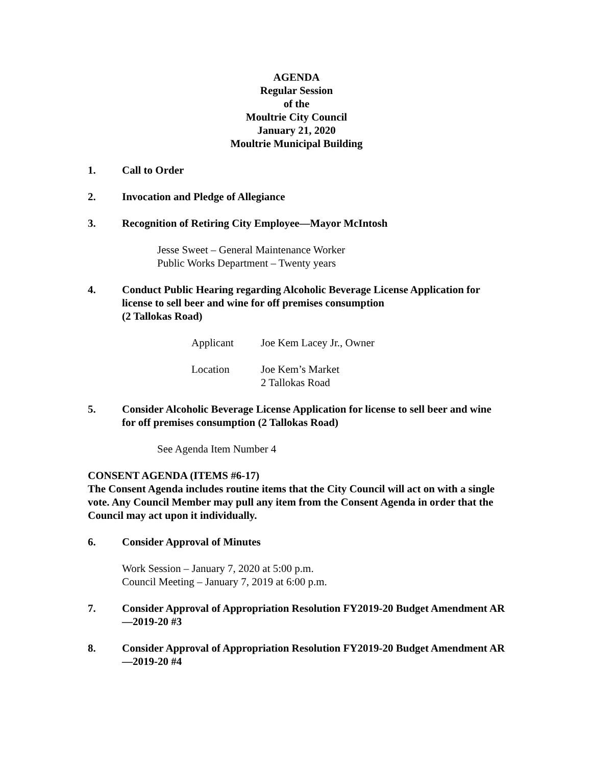AGENDA
Regular Session
of the
Moultrie City Council
January 21, 2020
Moultrie Municipal Building
1. Call to Order
2. Invocation and Pledge of Allegiance
3. Recognition of Retiring City Employee—Mayor McIntosh
Jesse Sweet – General Maintenance Worker
Public Works Department – Twenty years
4. Conduct Public Hearing regarding Alcoholic Beverage License Application for license to sell beer and wine for off premises consumption
(2 Tallokas Road)
| Applicant | Joe Kem Lacey Jr., Owner |
| Location | Joe Kem’s Market 2 Tallokas Road |
5. Consider Alcoholic Beverage License Application for license to sell beer and wine for off premises consumption (2 Tallokas Road)
See Agenda Item Number 4
CONSENT AGENDA (ITEMS #6-17)
The Consent Agenda includes routine items that the City Council will act on with a single vote. Any Council Member may pull any item from the Consent Agenda in order that the Council may act upon it individually.
6. Consider Approval of Minutes
Work Session – January 7, 2020 at 5:00 p.m.
Council Meeting – January 7, 2019 at 6:00 p.m.
7. Consider Approval of Appropriation Resolution FY2019-20 Budget Amendment AR—2019-20 #3
8. Consider Approval of Appropriation Resolution FY2019-20 Budget Amendment AR—2019-20 #4